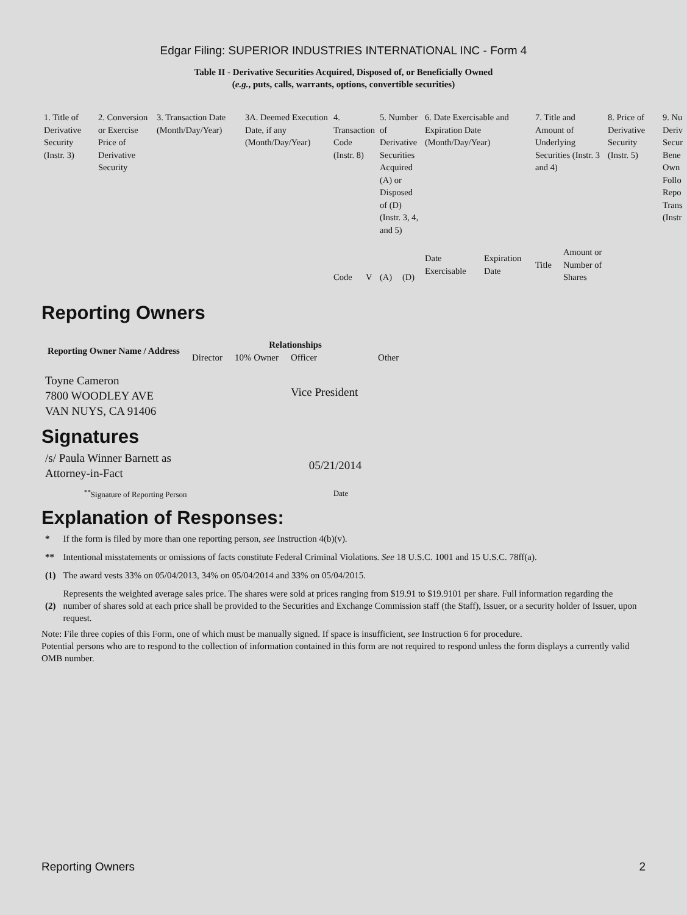Edgar Filing: SUPERIOR INDUSTRIES INTERNATIONAL INC - Form 4
Table II - Derivative Securities Acquired, Disposed of, or Beneficially Owned
(e.g., puts, calls, warrants, options, convertible securities)
| 1. Title of Derivative Security (Instr. 3) | 2. Conversion or Exercise Price of Derivative Security | 3. Transaction Date (Month/Day/Year) | 3A. Deemed Execution Date, if any (Month/Day/Year) | 4. Transaction Code (Instr. 8) | | 5. Number of Derivative Securities Acquired (A) or Disposed of (D) (Instr. 3, 4, and 5) | | 6. Date Exercisable and Expiration Date (Month/Day/Year) | | 7. Title and Amount of Underlying Securities (Instr. 3 and 4) | | 8. Price of Derivative Security (Instr. 5) | 9. Nu Deriv Secur Bene Own Follo Repo Trans (Instr |
| | | | | Code | V | (A) | (D) | Date Exercisable | Expiration Date | Title | Amount or Number of Shares | | |
Reporting Owners
| Reporting Owner Name / Address | Relationships | | | |
| --- | --- | --- | --- | --- |
| | Director | 10% Owner | Officer | Other |
| Toyne Cameron 7800 WOODLEY AVE VAN NUYS, CA 91406 | | | Vice President | |
Signatures
| /s/ Paula Winner Barnett as Attorney-in-Fact | 05/21/2014 |
| <sup>**</sup> Signature of Reporting Person | Date |
Explanation of Responses:
| * | If the form is filed by more than one reporting person, see Instruction 4(b)(v). |
| ** | Intentional misstatements or omissions of facts constitute Federal Criminal Violations. See 18 U.S.C. 1001 and 15 U.S.C. 78ff(a). |
| (1) | The award vests 33% on 05/04/2013, 34% on 05/04/2014 and 33% on 05/04/2015. |
| (2) | Represents the weighted average sales price. The shares were sold at prices ranging from $19.91 to $19.9101 per share. Full information regarding the number of shares sold at each price shall be provided to the Securities and Exchange Commission staff (the Staff), Issuer, or a security holder of Issuer, upon request. |
Note: File three copies of this Form, one of which must be manually signed. If space is insufficient, see Instruction 6 for procedure.
Potential persons who are to respond to the collection of information contained in this form are not required to respond unless the form displays a currently valid OMB number.
Reporting Owners 2